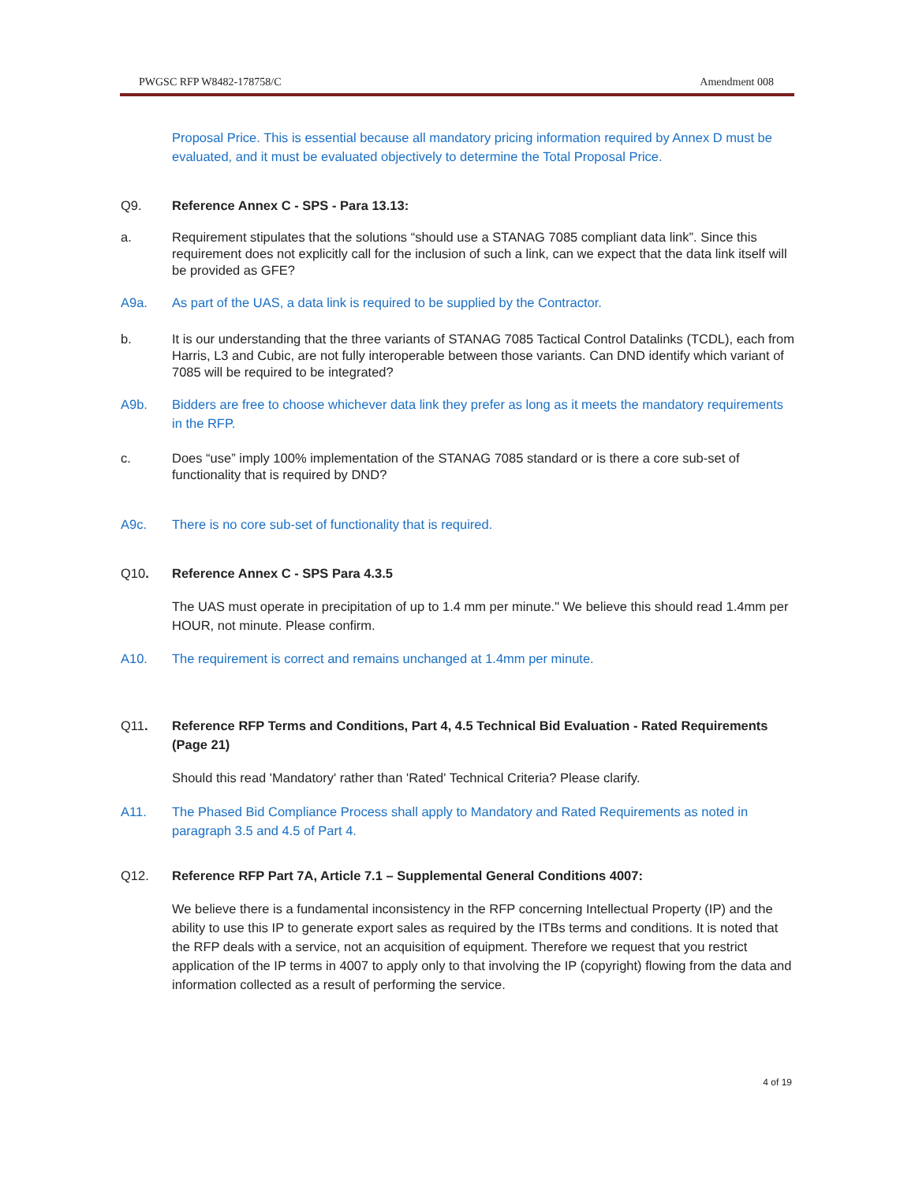PWGSC RFP W8482-178758/C Amendment 008
Proposal Price. This is essential because all mandatory pricing information required by Annex D must be evaluated, and it must be evaluated objectively to determine the Total Proposal Price.
Q9. Reference Annex C - SPS - Para 13.13:
a. Requirement stipulates that the solutions “should use a STANAG 7085 compliant data link”. Since this requirement does not explicitly call for the inclusion of such a link, can we expect that the data link itself will be provided as GFE?
A9a. As part of the UAS, a data link is required to be supplied by the Contractor.
b. It is our understanding that the three variants of STANAG 7085 Tactical Control Datalinks (TCDL), each from Harris, L3 and Cubic, are not fully interoperable between those variants. Can DND identify which variant of 7085 will be required to be integrated?
A9b. Bidders are free to choose whichever data link they prefer as long as it meets the mandatory requirements in the RFP.
c. Does “use” imply 100% implementation of the STANAG 7085 standard or is there a core sub-set of functionality that is required by DND?
A9c. There is no core sub-set of functionality that is required.
Q10. Reference Annex C - SPS Para 4.3.5
The UAS must operate in precipitation of up to 1.4 mm per minute." We believe this should read 1.4mm per HOUR, not minute. Please confirm.
A10. The requirement is correct and remains unchanged at 1.4mm per minute.
Q11. Reference RFP Terms and Conditions, Part 4, 4.5 Technical Bid Evaluation - Rated Requirements (Page 21)
Should this read 'Mandatory' rather than 'Rated' Technical Criteria? Please clarify.
A11. The Phased Bid Compliance Process shall apply to Mandatory and Rated Requirements as noted in paragraph 3.5 and 4.5 of Part 4.
Q12. Reference RFP Part 7A, Article 7.1 – Supplemental General Conditions 4007:
We believe there is a fundamental inconsistency in the RFP concerning Intellectual Property (IP) and the ability to use this IP to generate export sales as required by the ITBs terms and conditions. It is noted that the RFP deals with a service, not an acquisition of equipment. Therefore we request that you restrict application of the IP terms in 4007 to apply only to that involving the IP (copyright) flowing from the data and information collected as a result of performing the service.
4 of 19